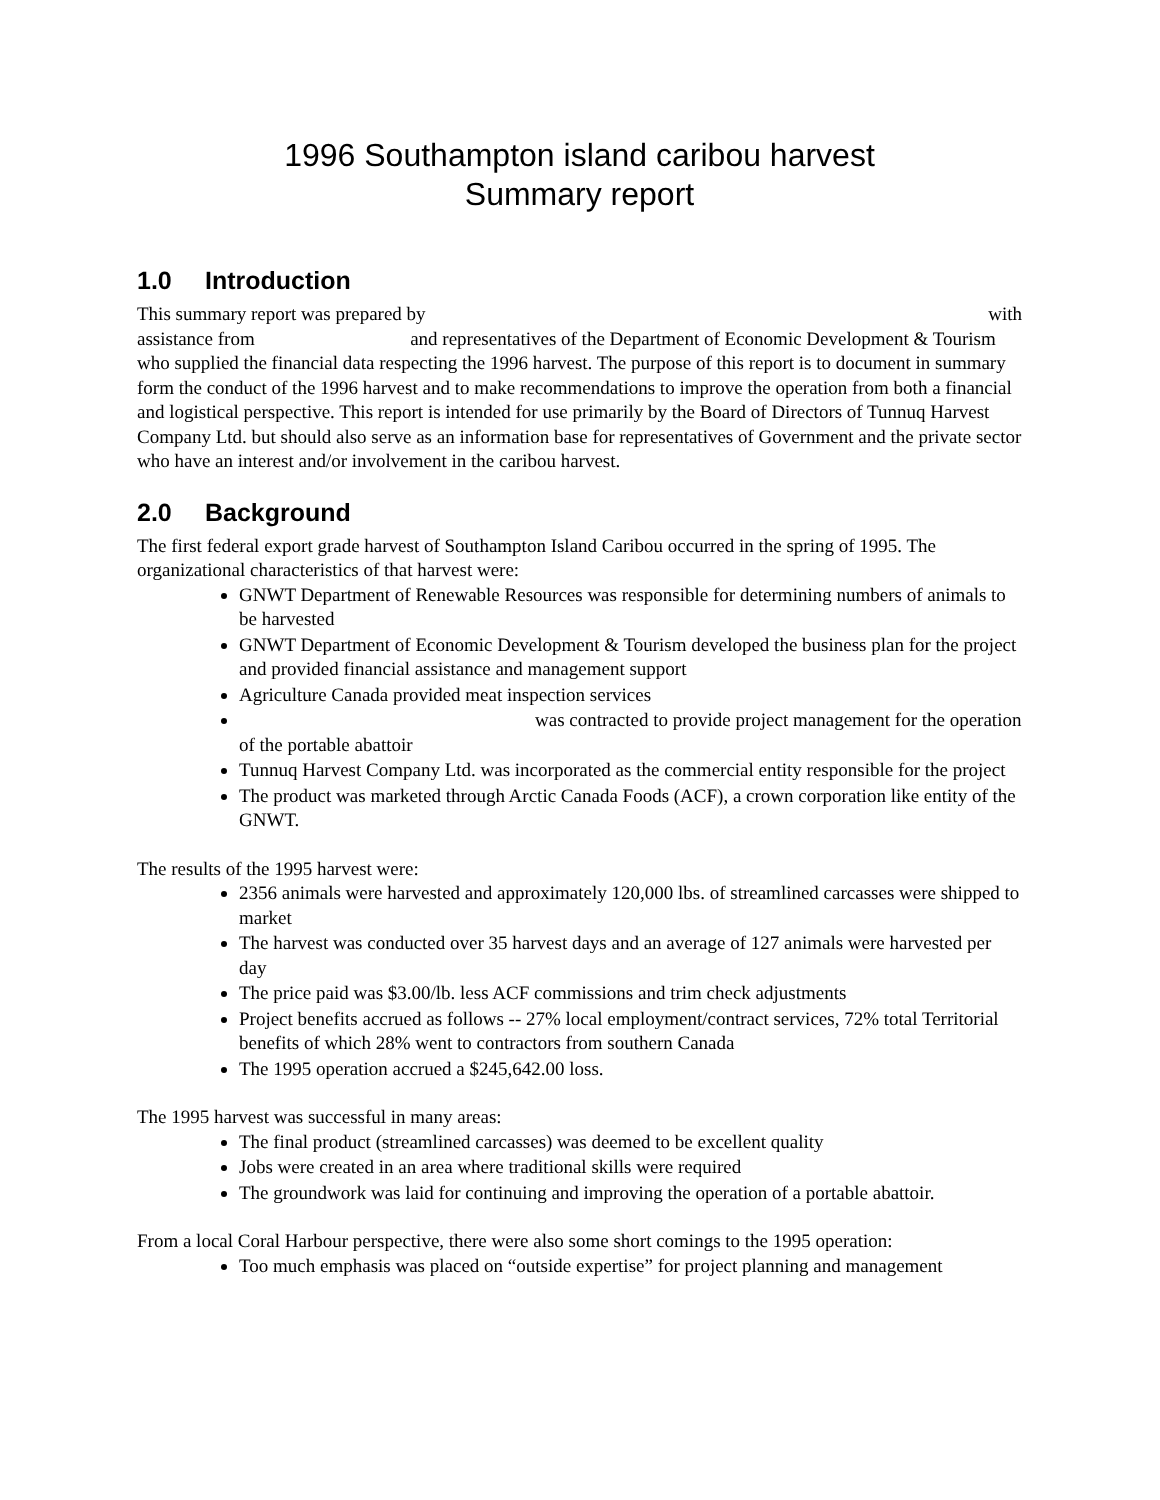1996 Southampton island caribou harvest
Summary report
1.0 Introduction
This summary report was prepared by with
assistance from and representatives of the Department of Economic Development & Tourism who supplied the financial data respecting the 1996 harvest. The purpose of this report is to document in summary form the conduct of the 1996 harvest and to make recommendations to improve the operation from both a financial and logistical perspective. This report is intended for use primarily by the Board of Directors of Tunnuq Harvest Company Ltd. but should also serve as an information base for representatives of Government and the private sector who have an interest and/or involvement in the caribou harvest.
2.0 Background
The first federal export grade harvest of Southampton Island Caribou occurred in the spring of 1995. The organizational characteristics of that harvest were:
GNWT Department of Renewable Resources was responsible for determining numbers of animals to be harvested
GNWT Department of Economic Development & Tourism developed the business plan for the project and provided financial assistance and management support
Agriculture Canada provided meat inspection services
was contracted to provide project management for the operation of the portable abattoir
Tunnuq Harvest Company Ltd. was incorporated as the commercial entity responsible for the project
The product was marketed through Arctic Canada Foods (ACF), a crown corporation like entity of the GNWT.
The results of the 1995 harvest were:
2356 animals were harvested and approximately 120,000 lbs. of streamlined carcasses were shipped to market
The harvest was conducted over 35 harvest days and an average of 127 animals were harvested per day
The price paid was $3.00/lb. less ACF commissions and trim check adjustments
Project benefits accrued as follows -- 27% local employment/contract services, 72% total Territorial benefits of which 28% went to contractors from southern Canada
The 1995 operation accrued a $245,642.00 loss.
The 1995 harvest was successful in many areas:
The final product (streamlined carcasses) was deemed to be excellent quality
Jobs were created in an area where traditional skills were required
The groundwork was laid for continuing and improving the operation of a portable abattoir.
From a local Coral Harbour perspective, there were also some short comings to the 1995 operation:
Too much emphasis was placed on “outside expertise” for project planning and management